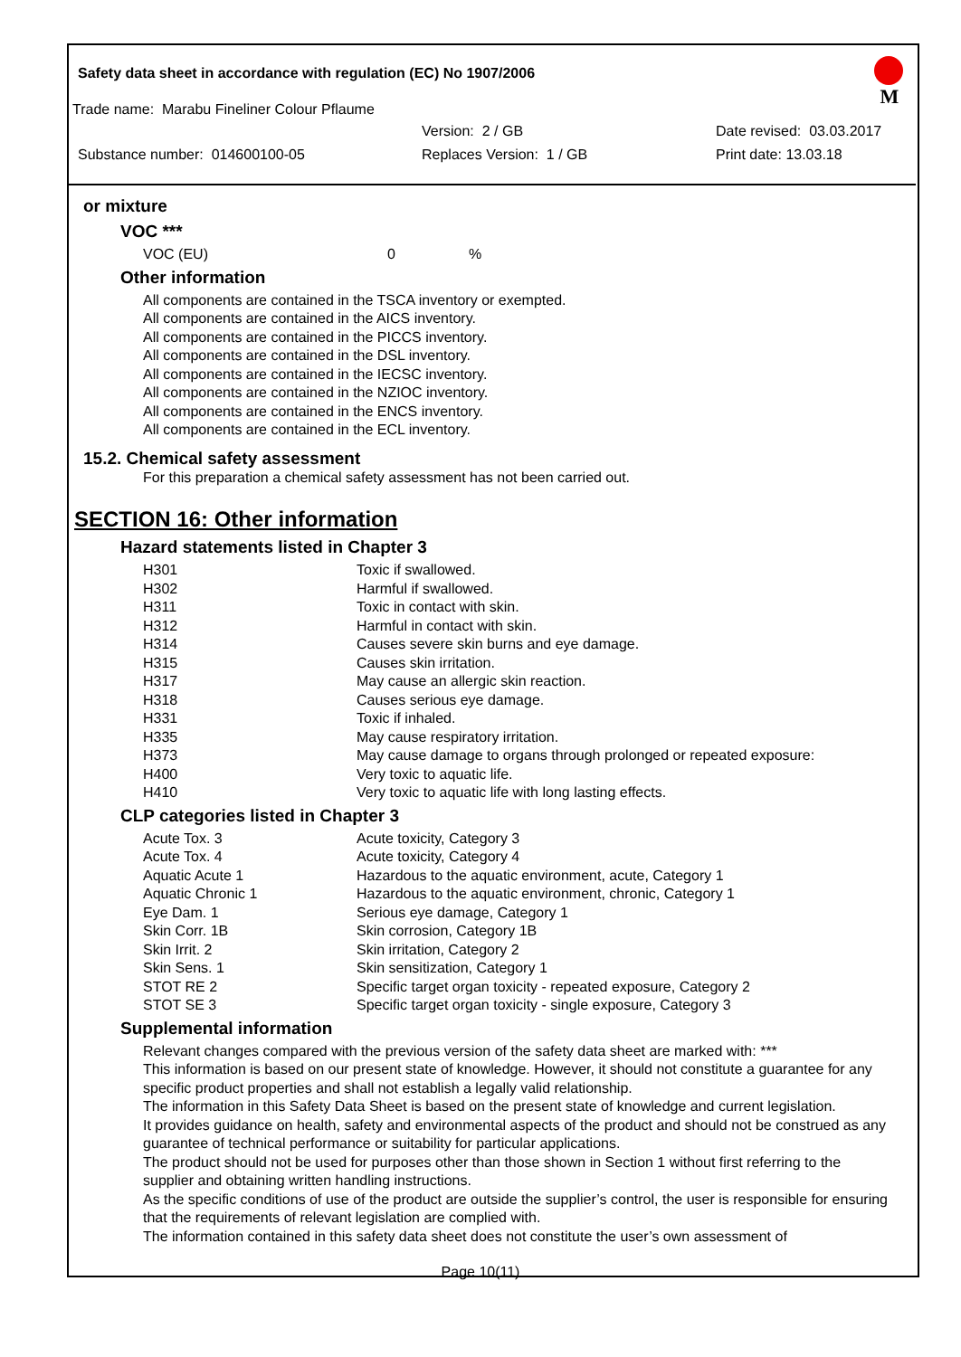Safety data sheet in accordance with regulation (EC) No 1907/2006
M
Trade name: Marabu Fineliner Colour Pflaume
Version: 2 / GB Date revised: 03.03.2017
Substance number: 014600100-05 Replaces Version: 1 / GB Print date: 13.03.18
or mixture
VOC ***
VOC (EU) 0%
Other information
All components are contained in the TSCA inventory or exempted.
All components are contained in the AICS inventory.
All components are contained in the PICCS inventory.
All components are contained in the DSL inventory.
All components are contained in the IECSC inventory.
All components are contained in the NZIOC inventory.
All components are contained in the ENCS inventory.
All components are contained in the ECL inventory.
15.2. Chemical safety assessment
For this preparation a chemical safety assessment has not been carried out.
SECTION 16: Other information
Hazard statements listed in Chapter 3
| H301 | Toxic if swallowed. |
| H302 | Harmful if swallowed. |
| H311 | Toxic in contact with skin. |
| H312 | Harmful in contact with skin. |
| H314 | Causes severe skin burns and eye damage. |
| H315 | Causes skin irritation. |
| H317 | May cause an allergic skin reaction. |
| H318 | Causes serious eye damage. |
| H331 | Toxic if inhaled. |
| H335 | May cause respiratory irritation. |
| H373 | May cause damage to organs through prolonged or repeated exposure: |
| H400 | Very toxic to aquatic life. |
| H410 | Very toxic to aquatic life with long lasting effects. |
CLP categories listed in Chapter 3
| Acute Tox. 3 | Acute toxicity, Category 3 |
| Acute Tox. 4 | Acute toxicity, Category 4 |
| Aquatic Acute 1 | Hazardous to the aquatic environment, acute, Category 1 |
| Aquatic Chronic 1 | Hazardous to the aquatic environment, chronic, Category 1 |
| Eye Dam. 1 | Serious eye damage, Category 1 |
| Skin Corr. 1B | Skin corrosion, Category 1B |
| Skin Irrit. 2 | Skin irritation, Category 2 |
| Skin Sens. 1 | Skin sensitization, Category 1 |
| STOT RE 2 | Specific target organ toxicity - repeated exposure, Category 2 |
| STOT SE 3 | Specific target organ toxicity - single exposure, Category 3 |
Supplemental information
Relevant changes compared with the previous version of the safety data sheet are marked with: ***
This information is based on our present state of knowledge. However, it should not constitute a guarantee for any specific product properties and shall not establish a legally valid relationship.
The information in this Safety Data Sheet is based on the present state of knowledge and current legislation.
It provides guidance on health, safety and environmental aspects of the product and should not be construed as any guarantee of technical performance or suitability for particular applications.
The product should not be used for purposes other than those shown in Section 1 without first referring to the supplier and obtaining written handling instructions.
As the specific conditions of use of the product are outside the supplier’s control, the user is responsible for ensuring that the requirements of relevant legislation are complied with.
The information contained in this safety data sheet does not constitute the user’s own assessment of
Page 10(11)